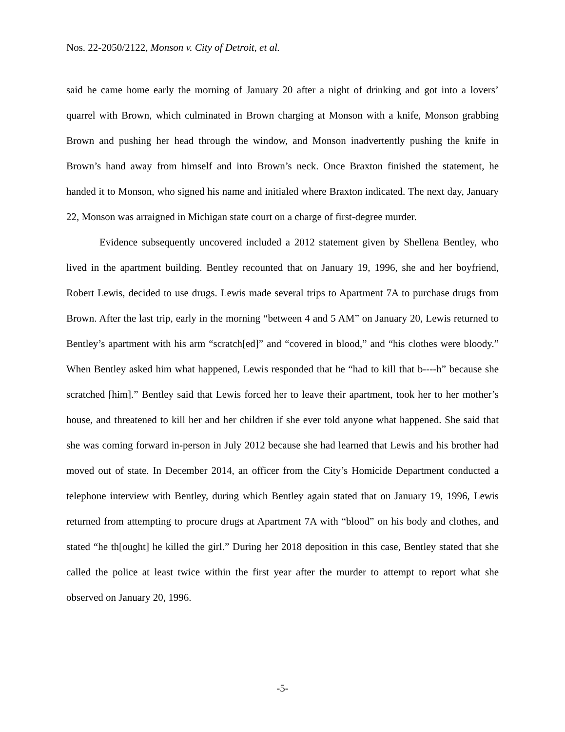Nos. 22-2050/2122, Monson v. City of Detroit, et al.
said he came home early the morning of January 20 after a night of drinking and got into a lovers’ quarrel with Brown, which culminated in Brown charging at Monson with a knife, Monson grabbing Brown and pushing her head through the window, and Monson inadvertently pushing the knife in Brown’s hand away from himself and into Brown’s neck. Once Braxton finished the statement, he handed it to Monson, who signed his name and initialed where Braxton indicated. The next day, January 22, Monson was arraigned in Michigan state court on a charge of first-degree murder.
Evidence subsequently uncovered included a 2012 statement given by Shellena Bentley, who lived in the apartment building. Bentley recounted that on January 19, 1996, she and her boyfriend, Robert Lewis, decided to use drugs. Lewis made several trips to Apartment 7A to purchase drugs from Brown. After the last trip, early in the morning “between 4 and 5 AM” on January 20, Lewis returned to Bentley’s apartment with his arm “scratch[ed]” and “covered in blood,” and “his clothes were bloody.” When Bentley asked him what happened, Lewis responded that he “had to kill that b----h” because she scratched [him].” Bentley said that Lewis forced her to leave their apartment, took her to her mother’s house, and threatened to kill her and her children if she ever told anyone what happened. She said that she was coming forward in-person in July 2012 because she had learned that Lewis and his brother had moved out of state. In December 2014, an officer from the City’s Homicide Department conducted a telephone interview with Bentley, during which Bentley again stated that on January 19, 1996, Lewis returned from attempting to procure drugs at Apartment 7A with “blood” on his body and clothes, and stated “he th[ought] he killed the girl.” During her 2018 deposition in this case, Bentley stated that she called the police at least twice within the first year after the murder to attempt to report what she observed on January 20, 1996.
-5-